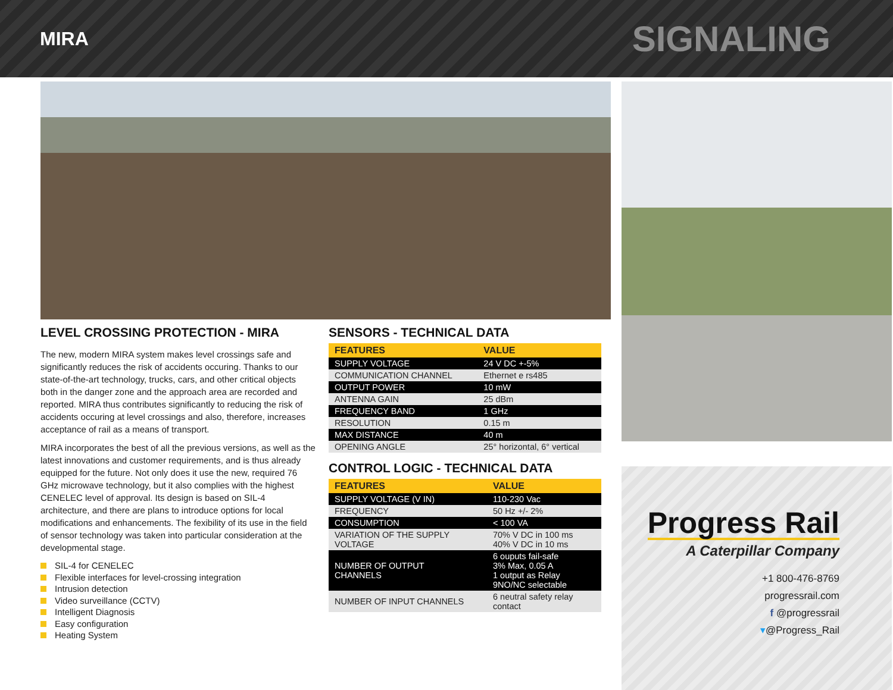MIRA
SIGNALING
LEVEL CROSSING PROTECTION - MIRA
The new, modern MIRA system makes level crossings safe and significantly reduces the risk of accidents occuring. Thanks to our state-of-the-art technology, trucks, cars, and other critical objects both in the danger zone and the approach area are recorded and reported. MIRA thus contributes significantly to reducing the risk of accidents occuring at level crossings and also, therefore, increases acceptance of rail as a means of transport.
MIRA incorporates the best of all the previous versions, as well as the latest innovations and customer requirements, and is thus already equipped for the future. Not only does it use the new, required 76 GHz microwave technology, but it also complies with the highest CENELEC level of approval. Its design is based on SIL-4 architecture, and there are plans to introduce options for local modifications and enhancements. The fexibility of its use in the field of sensor technology was taken into particular consideration at the developmental stage.
SIL-4 for CENELEC
Flexible interfaces for level-crossing integration
Intrusion detection
Video surveillance (CCTV)
Intelligent Diagnosis
Easy configuration
Heating System
SENSORS - TECHNICAL DATA
| FEATURES | VALUE |
| --- | --- |
| SUPPLY VOLTAGE | 24 V DC +-5% |
| COMMUNICATION CHANNEL | Ethernet e rs485 |
| OUTPUT POWER | 10 mW |
| ANTENNA GAIN | 25 dBm |
| FREQUENCY BAND | 1 GHz |
| RESOLUTION | 0.15 m |
| MAX DISTANCE | 40 m |
| OPENING ANGLE | 25° horizontal, 6° vertical |
CONTROL LOGIC - TECHNICAL DATA
| FEATURES | VALUE |
| --- | --- |
| SUPPLY VOLTAGE (V IN) | 110-230 Vac |
| FREQUENCY | 50 Hz +/- 2% |
| CONSUMPTION | < 100 VA |
| VARIATION OF THE SUPPLY VOLTAGE | 70% V DC in 100 ms 40% V DC in 10 ms |
| NUMBER OF OUTPUT CHANNELS | 6 ouputs fail-safe 3% Max, 0.05 A 1 output as Relay 9NO/NC selectable |
| NUMBER OF INPUT CHANNELS | 6 neutral safety relay contact |
Progress Rail
A Caterpillar Company
+1 800-476-8769
progressrail.com
f @progressrail
▾@Progress_Rail